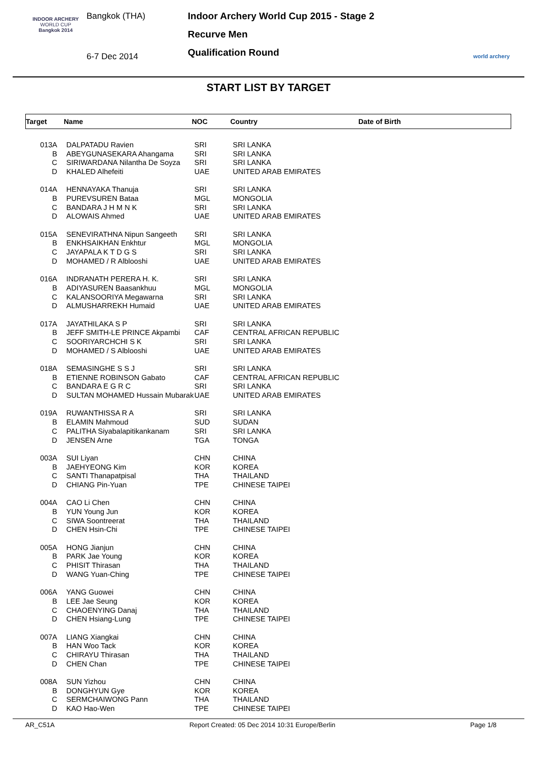INDOOR ARCHERY
WORLD CUP
Bangkok 2014
Bangkok (THA)
6-7 Dec 2014
Indoor Archery World Cup 2015 - Stage 2
Recurve Men
Qualification Round
world archery
START LIST BY TARGET
| Target | Name | NOC | Country | Date of Birth |
| --- | --- | --- | --- | --- |
| 013A | DALPATADU Ravien | SRI | SRI LANKA |
| B | ABEYGUNASEKARA Ahangama | SRI | SRI LANKA |
| C | SIRIWARDANA Nilantha De Soyza | SRI | SRI LANKA |
| D | KHALED Alhefeiti | UAE | UNITED ARAB EMIRATES |
| 014A | HENNAYAKA Thanuja | SRI | SRI LANKA |
| B | PUREVSUREN Bataa | MGL | MONGOLIA |
| C | BANDARA J H M N K | SRI | SRI LANKA |
| D | ALOWAIS Ahmed | UAE | UNITED ARAB EMIRATES |
| 015A | SENEVIRATHNA Nipun Sangeeth | SRI | SRI LANKA |
| B | ENKHSAIKHAN Enkhtur | MGL | MONGOLIA |
| C | JAYAPALA K T D G S | SRI | SRI LANKA |
| D | MOHAMED / R Alblooshi | UAE | UNITED ARAB EMIRATES |
| 016A | INDRANATH PERERA H. K. | SRI | SRI LANKA |
| B | ADIYASUREN Baasankhuu | MGL | MONGOLIA |
| C | KALANSOORIYA Megawarna | SRI | SRI LANKA |
| D | ALMUSHARREKH Humaid | UAE | UNITED ARAB EMIRATES |
| 017A | JAYATHILAKA S P | SRI | SRI LANKA |
| B | JEFF SMITH-LE PRINCE Akpambi | CAF | CENTRAL AFRICAN REPUBLIC |
| C | SOORIYARCHCHI S K | SRI | SRI LANKA |
| D | MOHAMED / S Alblooshi | UAE | UNITED ARAB EMIRATES |
| 018A | SEMASINGHE S S J | SRI | SRI LANKA |
| B | ETIENNE ROBINSON Gabato | CAF | CENTRAL AFRICAN REPUBLIC |
| C | BANDARA E G R C | SRI | SRI LANKA |
| D | SULTAN MOHAMED Hussain Mubarak | UAE | UNITED ARAB EMIRATES |
| 019A | RUWANTHISSA R A | SRI | SRI LANKA |
| B | ELAMIN Mahmoud | SUD | SUDAN |
| C | PALITHA Siyabalapitikankanam | SRI | SRI LANKA |
| D | JENSEN Arne | TGA | TONGA |
| 003A | SUI Liyan | CHN | CHINA |
| B | JAEHYEONG Kim | KOR | KOREA |
| C | SANTI Thanapatpisal | THA | THAILAND |
| D | CHIANG Pin-Yuan | TPE | CHINESE TAIPEI |
| 004A | CAO Li Chen | CHN | CHINA |
| B | YUN Young Jun | KOR | KOREA |
| C | SIWA Soontreerat | THA | THAILAND |
| D | CHEN Hsin-Chi | TPE | CHINESE TAIPEI |
| 005A | HONG Jianjun | CHN | CHINA |
| B | PARK Jae Young | KOR | KOREA |
| C | PHISIT Thirasan | THA | THAILAND |
| D | WANG Yuan-Ching | TPE | CHINESE TAIPEI |
| 006A | YANG Guowei | CHN | CHINA |
| B | LEE Jae Seung | KOR | KOREA |
| C | CHAOENYING Danaj | THA | THAILAND |
| D | CHEN Hsiang-Lung | TPE | CHINESE TAIPEI |
| 007A | LIANG Xiangkai | CHN | CHINA |
| B | HAN Woo Tack | KOR | KOREA |
| C | CHIRAYU Thirasan | THA | THAILAND |
| D | CHEN Chan | TPE | CHINESE TAIPEI |
| 008A | SUN Yizhou | CHN | CHINA |
| B | DONGHYUN Gye | KOR | KOREA |
| C | SERMCHAIWONG Pann | THA | THAILAND |
| D | KAO Hao-Wen | TPE | CHINESE TAIPEI |
AR_C51A Report Created: 05 Dec 2014 10:31 Europe/Berlin Page 1/8